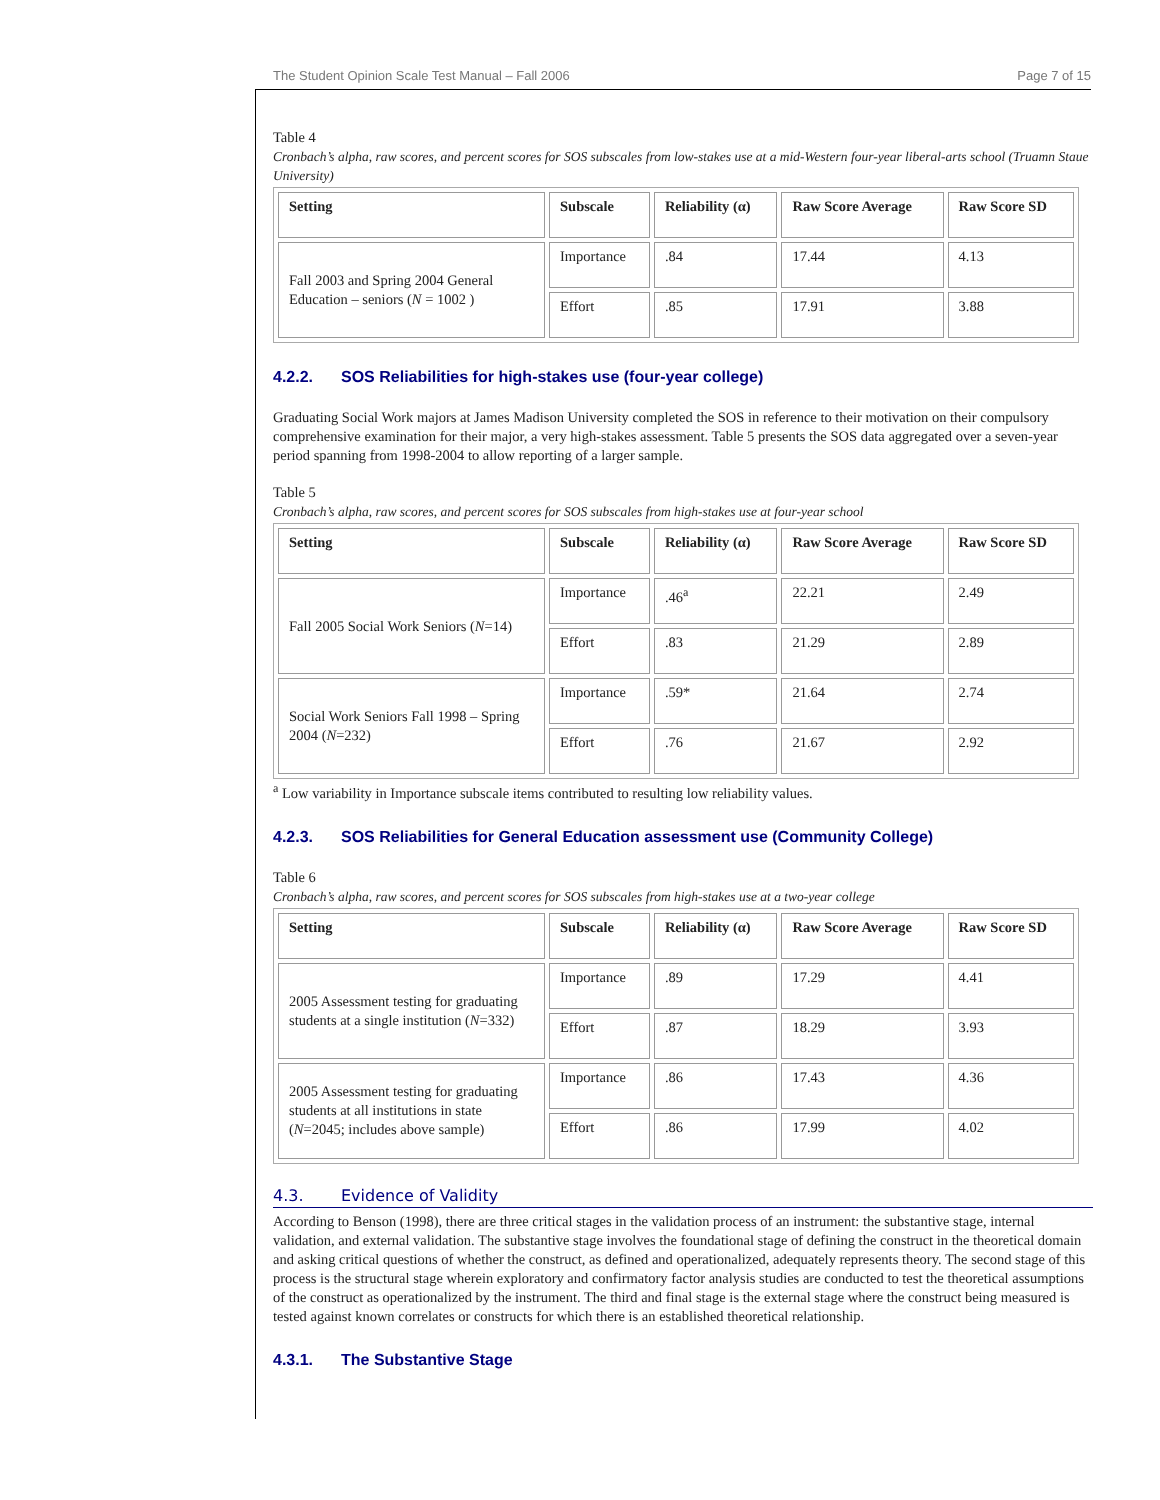The Student Opinion Scale Test Manual – Fall 2006 Page 7 of 15
Table 4
Cronbach’s alpha, raw scores, and percent scores for SOS subscales from low-stakes use at a mid-Western four-year liberal-arts school (Truamn Staue University)
| Setting | Subscale | Reliability (α) | Raw Score Average | Raw Score SD |
| --- | --- | --- | --- | --- |
| Fall 2003 and Spring 2004 General Education – seniors ( N = 1002 ) | Importance | .84 | 17.44 | 4.13 |
| | Effort | .85 | 17.91 | 3.88 |
4.2.2. SOS Reliabilities for high-stakes use (four-year college)
Graduating Social Work majors at James Madison University completed the SOS in reference to their motivation on their compulsory comprehensive examination for their major, a very high-stakes assessment. Table 5 presents the SOS data aggregated over a seven-year period spanning from 1998-2004 to allow reporting of a larger sample.
Table 5
Cronbach’s alpha, raw scores, and percent scores for SOS subscales from high-stakes use at four-year school
| Setting | Subscale | Reliability (α) | Raw Score Average | Raw Score SD |
| --- | --- | --- | --- | --- |
| Fall 2005 Social Work Seniors ( N =14) | Importance | .46<sup>a</sup> | 22.21 | 2.49 |
| | Effort | .83 | 21.29 | 2.89 |
| Social Work Seniors Fall 1998 – Spring 2004 ( N =232) | Importance | .59* | 21.64 | 2.74 |
| | Effort | .76 | 21.67 | 2.92 |
<sup>a</sup> Low variability in Importance subscale items contributed to resulting low reliability values.
4.2.3. SOS Reliabilities for General Education assessment use (Community College)
Table 6
Cronbach’s alpha, raw scores, and percent scores for SOS subscales from high-stakes use at a two-year college
| Setting | Subscale | Reliability (α) | Raw Score Average | Raw Score SD |
| --- | --- | --- | --- | --- |
| 2005 Assessment testing for graduating students at a single institution ( N =332) | Importance | .89 | 17.29 | 4.41 |
| | Effort | .87 | 18.29 | 3.93 |
| 2005 Assessment testing for graduating students at all institutions in state ( N =2045; includes above sample) | Importance | .86 | 17.43 | 4.36 |
| | Effort | .86 | 17.99 | 4.02 |
4.3. Evidence of Validity
According to Benson (1998), there are three critical stages in the validation process of an instrument: the substantive stage, internal validation, and external validation. The substantive stage involves the foundational stage of defining the construct in the theoretical domain and asking critical questions of whether the construct, as defined and operationalized, adequately represents theory. The second stage of this process is the structural stage wherein exploratory and confirmatory factor analysis studies are conducted to test the theoretical assumptions of the construct as operationalized by the instrument. The third and final stage is the external stage where the construct being measured is tested against known correlates or constructs for which there is an established theoretical relationship.
4.3.1. The Substantive Stage